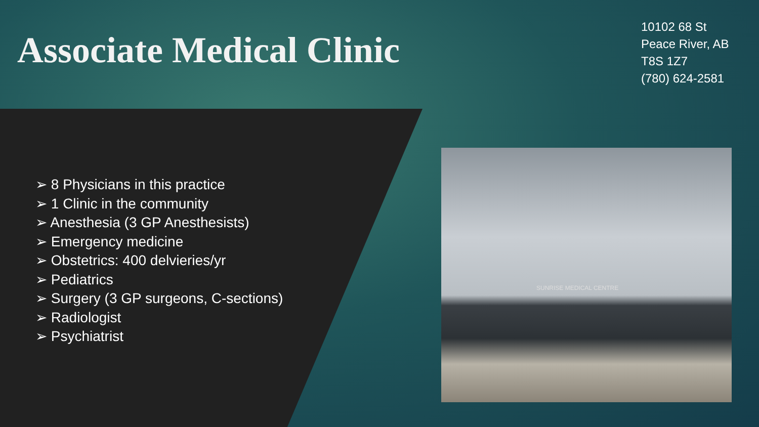Associate Medical Clinic
10102 68 St
Peace River, AB
T8S 1Z7
(780) 624-2581
➢ 8 Physicians in this practice
➢ 1 Clinic in the community
➢ Anesthesia (3 GP Anesthesists)
➢ Emergency medicine
➢ Obstetrics: 400 delvieries/yr
➢ Pediatrics
➢ Surgery (3 GP surgeons, C-sections)
➢ Radiologist
➢ Psychiatrist
SUNRISE MEDICAL CENTRE